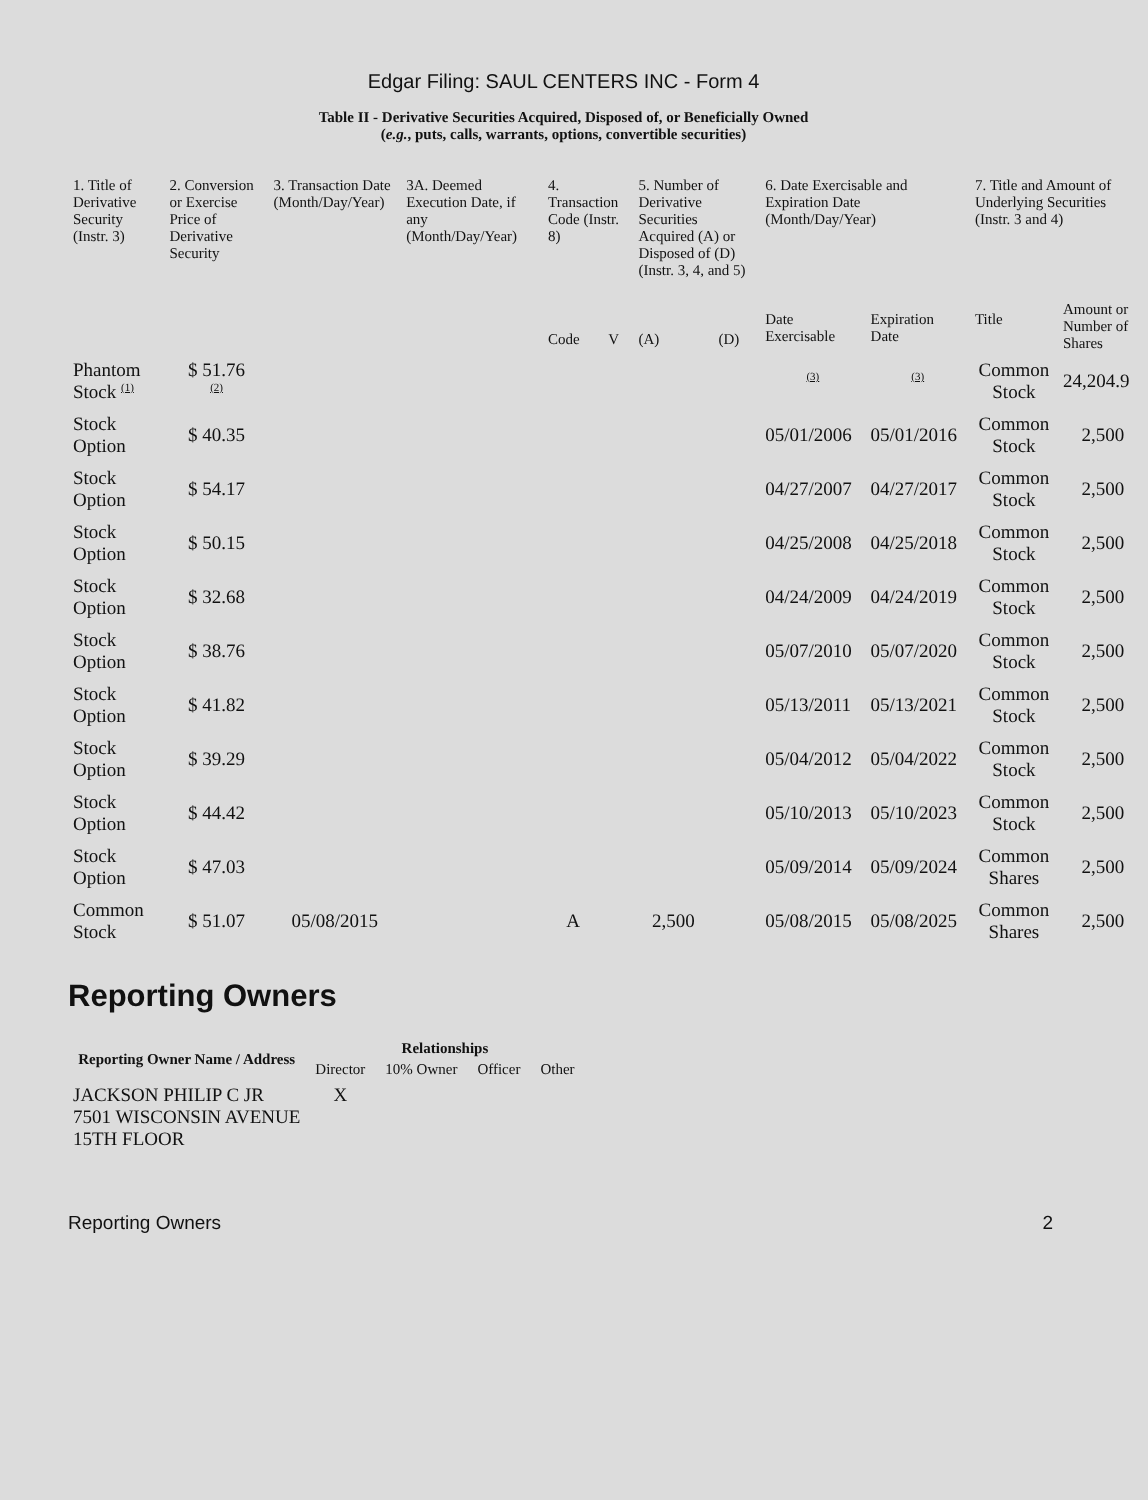Edgar Filing: SAUL CENTERS INC - Form 4
Table II - Derivative Securities Acquired, Disposed of, or Beneficially Owned
(e.g., puts, calls, warrants, options, convertible securities)
| 1. Title of Derivative Security (Instr. 3) | 2. Conversion or Exercise Price of Derivative Security | 3. Transaction Date (Month/Day/Year) | 3A. Deemed Execution Date, if any (Month/Day/Year) | 4. Transaction Code (Instr. 8) | | 5. Number of Derivative Securities Acquired (A) or Disposed of (D) (Instr. 3, 4, and 5) | | 6. Date Exercisable and Expiration Date (Month/Day/Year) | | 7. Title and Amount of Underlying Securities (Instr. 3 and 4) | |
| --- | --- | --- | --- | --- | --- | --- | --- | --- | --- | --- | --- |
| | | | | Code | V | (A) | (D) | Date Exercisable | Expiration Date | Title | Amount or Number of Shares |
| Phantom Stock <sup>(1)</sup> | $ 51.76 <sup>(2)</sup> | | | | | | | <sup>(3)</sup> | <sup>(3)</sup> | Common Stock | 24,204.9 |
| Stock Option | $ 40.35 | | | | | | | 05/01/2006 | 05/01/2016 | Common Stock | 2,500 |
| Stock Option | $ 54.17 | | | | | | | 04/27/2007 | 04/27/2017 | Common Stock | 2,500 |
| Stock Option | $ 50.15 | | | | | | | 04/25/2008 | 04/25/2018 | Common Stock | 2,500 |
| Stock Option | $ 32.68 | | | | | | | 04/24/2009 | 04/24/2019 | Common Stock | 2,500 |
| Stock Option | $ 38.76 | | | | | | | 05/07/2010 | 05/07/2020 | Common Stock | 2,500 |
| Stock Option | $ 41.82 | | | | | | | 05/13/2011 | 05/13/2021 | Common Stock | 2,500 |
| Stock Option | $ 39.29 | | | | | | | 05/04/2012 | 05/04/2022 | Common Stock | 2,500 |
| Stock Option | $ 44.42 | | | | | | | 05/10/2013 | 05/10/2023 | Common Stock | 2,500 |
| Stock Option | $ 47.03 | | | | | | | 05/09/2014 | 05/09/2024 | Common Shares | 2,500 |
| Common Stock | $ 51.07 | 05/08/2015 | | A | | 2,500 | | 05/08/2015 | 05/08/2025 | Common Shares | 2,500 |
Reporting Owners
| Reporting Owner Name / Address | Relationships | | | |
| --- | --- | --- | --- | --- |
| | Director | 10% Owner | Officer | Other |
| JACKSON PHILIP C JR 7501 WISCONSIN AVENUE 15TH FLOOR | X | | | |
Reporting Owners 2